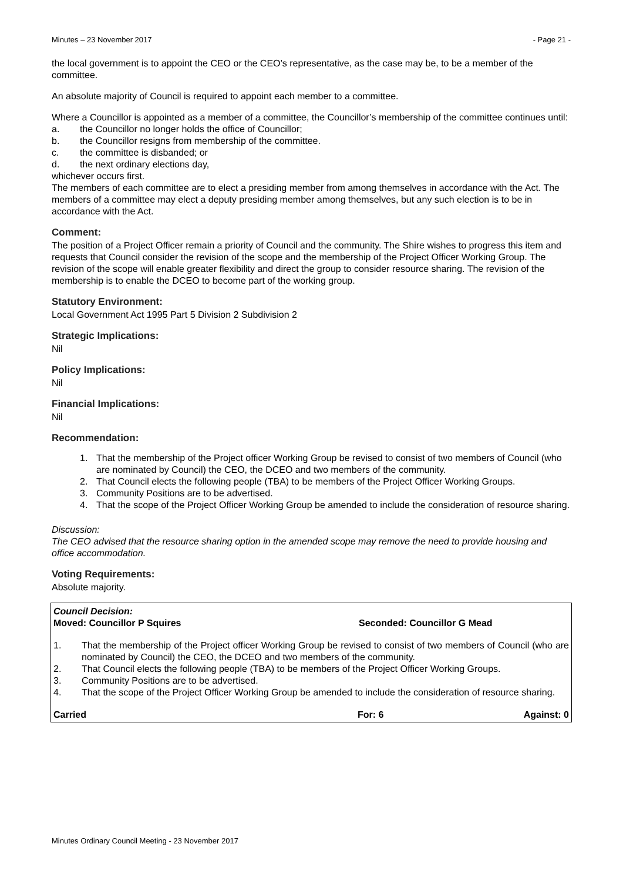Minutes – 23 November 2017 - Page 21 -
the local government is to appoint the CEO or the CEO’s representative, as the case may be, to be a member of the committee.
An absolute majority of Council is required to appoint each member to a committee.
Where a Councillor is appointed as a member of a committee, the Councillor’s membership of the committee continues until:
a. the Councillor no longer holds the office of Councillor;
b. the Councillor resigns from membership of the committee.
c. the committee is disbanded; or
d. the next ordinary elections day,
whichever occurs first.
The members of each committee are to elect a presiding member from among themselves in accordance with the Act. The members of a committee may elect a deputy presiding member among themselves, but any such election is to be in accordance with the Act.
Comment:
The position of a Project Officer remain a priority of Council and the community. The Shire wishes to progress this item and requests that Council consider the revision of the scope and the membership of the Project Officer Working Group. The revision of the scope will enable greater flexibility and direct the group to consider resource sharing. The revision of the membership is to enable the DCEO to become part of the working group.
Statutory Environment:
Local Government Act 1995 Part 5 Division 2 Subdivision 2
Strategic Implications:
Nil
Policy Implications:
Nil
Financial Implications:
Nil
Recommendation:
1. That the membership of the Project officer Working Group be revised to consist of two members of Council (who are nominated by Council) the CEO, the DCEO and two members of the community.
2. That Council elects the following people (TBA) to be members of the Project Officer Working Groups.
3. Community Positions are to be advertised.
4. That the scope of the Project Officer Working Group be amended to include the consideration of resource sharing.
Discussion:
The CEO advised that the resource sharing option in the amended scope may remove the need to provide housing and office accommodation.
Voting Requirements:
Absolute majority.
Council Decision:
Moved: Councillor P Squires Seconded: Councillor G Mead
1. That the membership of the Project officer Working Group be revised to consist of two members of Council (who are nominated by Council) the CEO, the DCEO and two members of the community.
2. That Council elects the following people (TBA) to be members of the Project Officer Working Groups.
3. Community Positions are to be advertised.
4. That the scope of the Project Officer Working Group be amended to include the consideration of resource sharing.
Carried For: 6 Against: 0
Minutes Ordinary Council Meeting - 23 November 2017